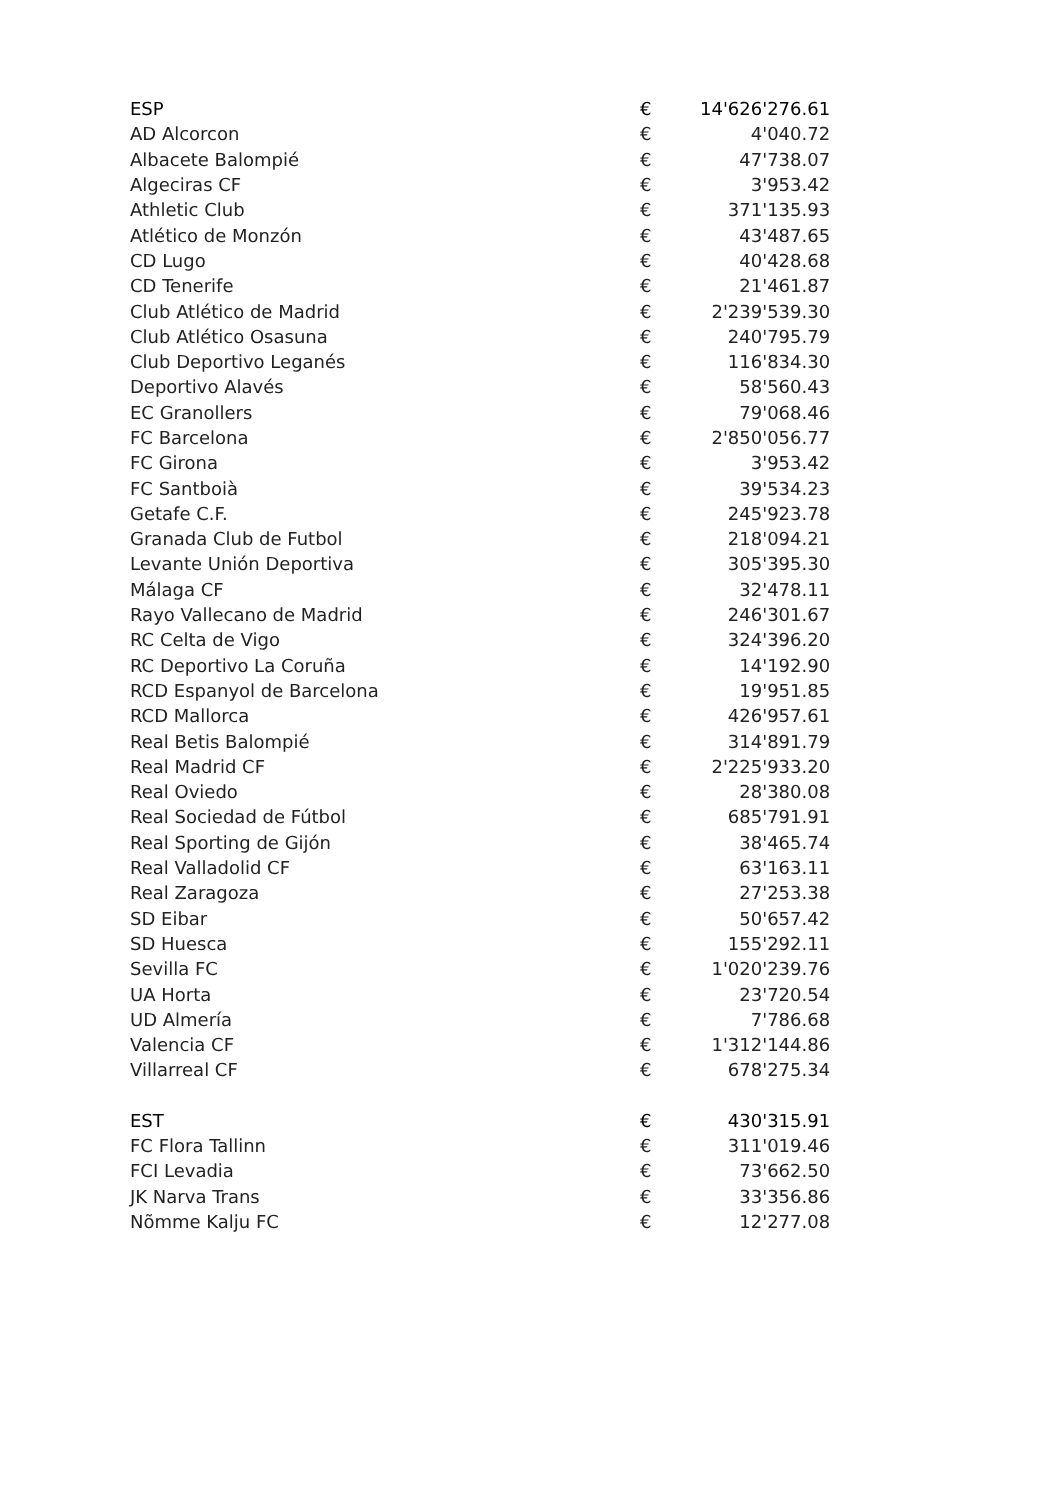| ESP | € | 14'626'276.61 |
| AD Alcorcon | € | 4'040.72 |
| Albacete Balompié | € | 47'738.07 |
| Algeciras CF | € | 3'953.42 |
| Athletic Club | € | 371'135.93 |
| Atlético de Monzón | € | 43'487.65 |
| CD Lugo | € | 40'428.68 |
| CD Tenerife | € | 21'461.87 |
| Club Atlético de Madrid | € | 2'239'539.30 |
| Club Atlético Osasuna | € | 240'795.79 |
| Club Deportivo Leganés | € | 116'834.30 |
| Deportivo Alavés | € | 58'560.43 |
| EC Granollers | € | 79'068.46 |
| FC Barcelona | € | 2'850'056.77 |
| FC Girona | € | 3'953.42 |
| FC Santboià | € | 39'534.23 |
| Getafe C.F. | € | 245'923.78 |
| Granada Club de Futbol | € | 218'094.21 |
| Levante Unión Deportiva | € | 305'395.30 |
| Málaga CF | € | 32'478.11 |
| Rayo Vallecano de Madrid | € | 246'301.67 |
| RC Celta de Vigo | € | 324'396.20 |
| RC Deportivo La Coruña | € | 14'192.90 |
| RCD Espanyol de Barcelona | € | 19'951.85 |
| RCD Mallorca | € | 426'957.61 |
| Real Betis Balompié | € | 314'891.79 |
| Real Madrid CF | € | 2'225'933.20 |
| Real Oviedo | € | 28'380.08 |
| Real Sociedad de Fútbol | € | 685'791.91 |
| Real Sporting de Gijón | € | 38'465.74 |
| Real Valladolid CF | € | 63'163.11 |
| Real Zaragoza | € | 27'253.38 |
| SD Eibar | € | 50'657.42 |
| SD Huesca | € | 155'292.11 |
| Sevilla FC | € | 1'020'239.76 |
| UA Horta | € | 23'720.54 |
| UD Almería | € | 7'786.68 |
| Valencia CF | € | 1'312'144.86 |
| Villarreal CF | € | 678'275.34 |
| EST | € | 430'315.91 |
| FC Flora Tallinn | € | 311'019.46 |
| FCI Levadia | € | 73'662.50 |
| JK Narva Trans | € | 33'356.86 |
| Nõmme Kalju FC | € | 12'277.08 |